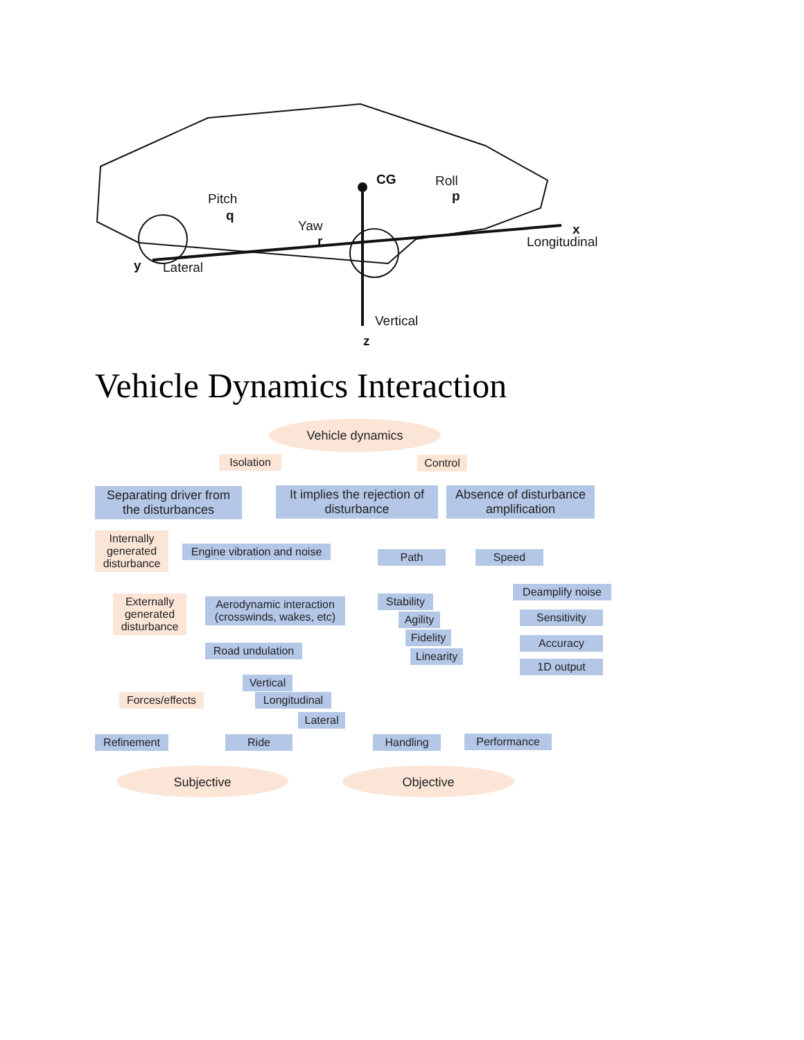CG Roll
p Pitch
q
Yaw
r
x
Longitudinal
y Lateral
Vertical
z
Vehicle Dynamics Interaction
Vehicle dynamics
Isolation Control
Separating driver from the disturbances
It implies the rejection of disturbance
Absence of disturbance amplification
Internally generated disturbance
Engine vibration and noise
Path Speed
Externally generated disturbance
Aerodynamic interaction (crosswinds, wakes, etc)
Stability
Deamplify noise
Agility
Sensitivity
Fidelity
Accuracy
Road undulation
Linearity
1D output
Vertical
Forces/effects
Longitudinal
Lateral
Refinement Ride Handling Performance
Subjective Objective